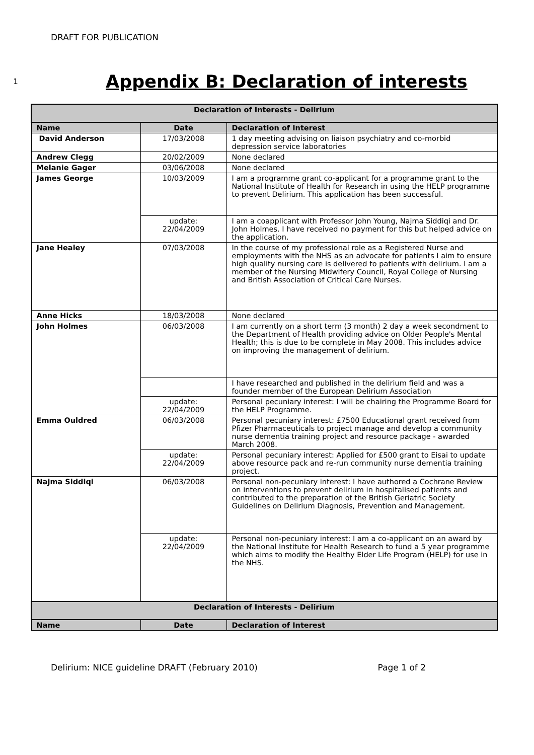DRAFT FOR PUBLICATION
1
Appendix B: Declaration of interests
| Declaration of Interests - Delirium | | |
| --- | --- | --- |
| Name | Date | Declaration of Interest |
| David Anderson | 17/03/2008 | 1 day meeting advising on liaison psychiatry and co-morbid depression service laboratories |
| Andrew Clegg | 20/02/2009 | None declared |
| Melanie Gager | 03/06/2008 | None declared |
| James George | 10/03/2009 | I am a programme grant co-applicant for a programme grant to the National Institute of Health for Research in using the HELP programme to prevent Delirium. This application has been successful. |
| | update: 22/04/2009 | I am a coapplicant with Professor John Young, Najma Siddiqi and Dr. John Holmes. I have received no payment for this but helped advice on the application. |
| Jane Healey | 07/03/2008 | In the course of my professional role as a Registered Nurse and employments with the NHS as an advocate for patients I aim to ensure high quality nursing care is delivered to patients with delirium. I am a member of the Nursing Midwifery Council, Royal College of Nursing and British Association of Critical Care Nurses. |
| Anne Hicks | 18/03/2008 | None declared |
| John Holmes | 06/03/2008 | I am currently on a short term (3 month) 2 day a week secondment to the Department of Health providing advice on Older People's Mental Health; this is due to be complete in May 2008. This includes advice on improving the management of delirium. |
| | | I have researched and published in the delirium field and was a founder member of the European Delirium Association |
| | update: 22/04/2009 | Personal pecuniary interest: I will be chairing the Programme Board for the HELP Programme. |
| Emma Ouldred | 06/03/2008 | Personal pecuniary interest: £7500 Educational grant received from Pfizer Pharmaceuticals to project manage and develop a community nurse dementia training project and resource package - awarded March 2008. |
| | update: 22/04/2009 | Personal pecuniary interest: Applied for £500 grant to Eisai to update above resource pack and re-run community nurse dementia training project. |
| Najma Siddiqi | 06/03/2008 | Personal non-pecuniary interest: I have authored a Cochrane Review on interventions to prevent delirium in hospitalised patients and contributed to the preparation of the British Geriatric Society Guidelines on Delirium Diagnosis, Prevention and Management. |
| | update: 22/04/2009 | Personal non-pecuniary interest: I am a co-applicant on an award by the National Institute for Health Research to fund a 5 year programme which aims to modify the Healthy Elder Life Program (HELP) for use in the NHS. |
| Declaration of Interests - Delirium | | |
| Name | Date | Declaration of Interest |
Delirium: NICE guideline DRAFT (February 2010) Page 1 of 2